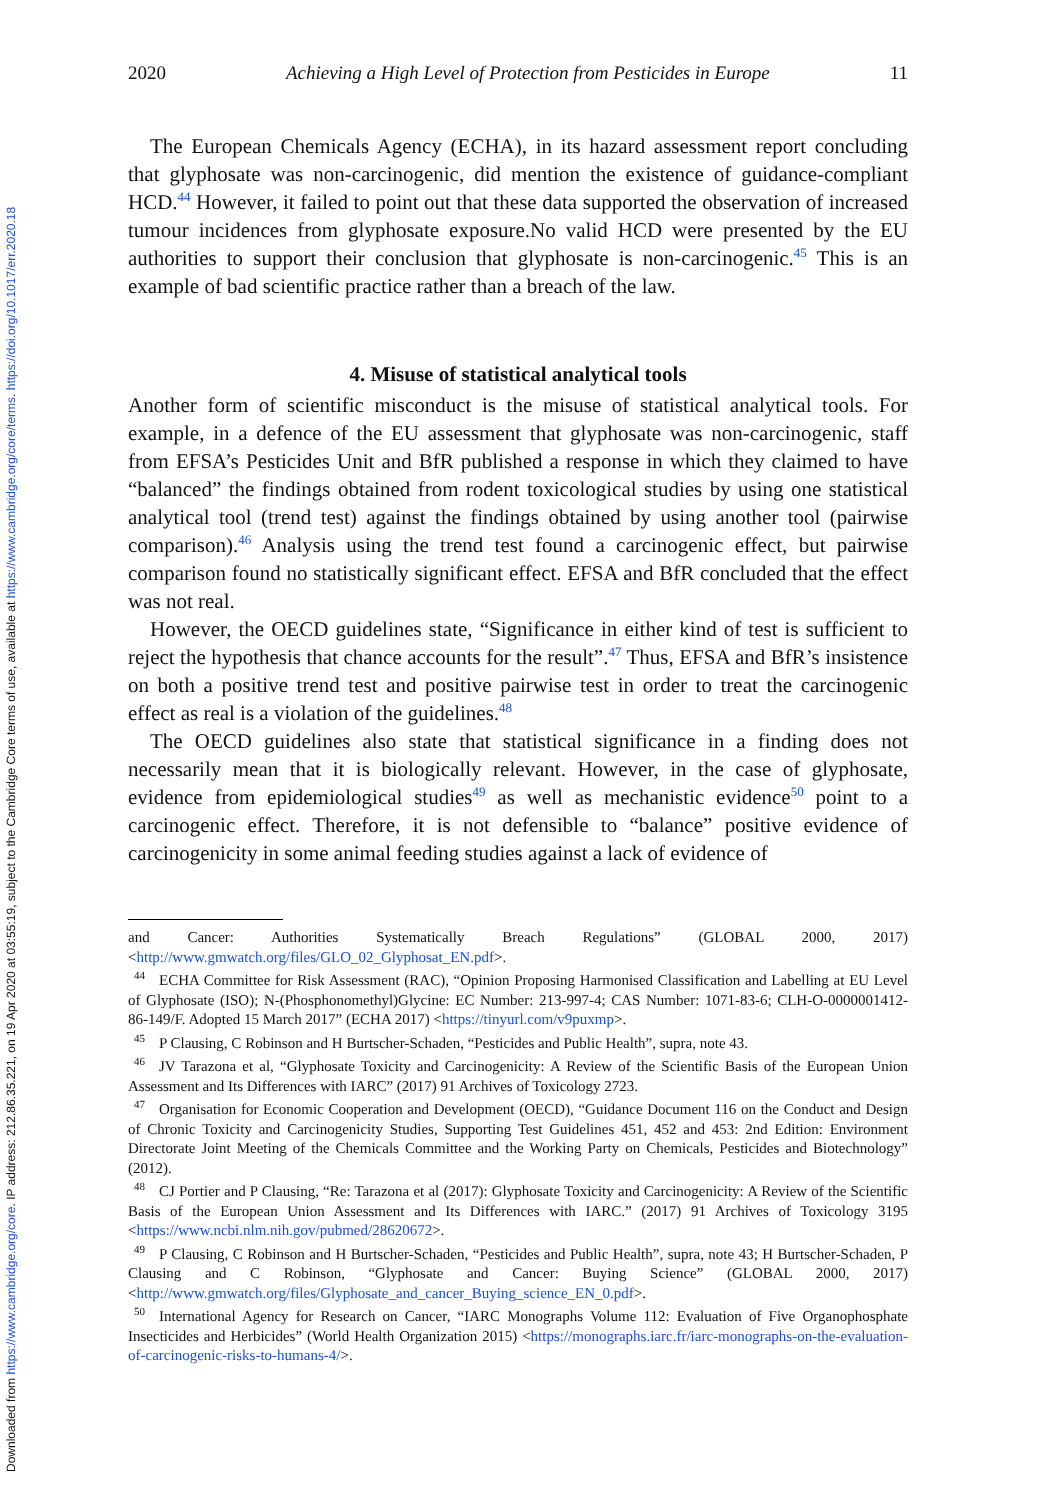Downloaded from https://www.cambridge.org/core. IP address: 212.86.35.221, on 19 Apr 2020 at 03:55:19, subject to the Cambridge Core terms of use, available at https://www.cambridge.org/core/terms. https://doi.org/10.1017/err.2020.18
2020 Achieving a High Level of Protection from Pesticides in Europe 11
The European Chemicals Agency (ECHA), in its hazard assessment report concluding that glyphosate was non-carcinogenic, did mention the existence of guidance-compliant HCD.<sup>44</sup> However, it failed to point out that these data supported the observation of increased tumour incidences from glyphosate exposure.No valid HCD were presented by the EU authorities to support their conclusion that glyphosate is non-carcinogenic.<sup>45</sup> This is an example of bad scientific practice rather than a breach of the law.
4. Misuse of statistical analytical tools
Another form of scientific misconduct is the misuse of statistical analytical tools. For example, in a defence of the EU assessment that glyphosate was non-carcinogenic, staff from EFSA’s Pesticides Unit and BfR published a response in which they claimed to have “balanced” the findings obtained from rodent toxicological studies by using one statistical analytical tool (trend test) against the findings obtained by using another tool (pairwise comparison).<sup>46</sup> Analysis using the trend test found a carcinogenic effect, but pairwise comparison found no statistically significant effect. EFSA and BfR concluded that the effect was not real.
However, the OECD guidelines state, “Significance in either kind of test is sufficient to reject the hypothesis that chance accounts for the result”.<sup>47</sup> Thus, EFSA and BfR’s insistence on both a positive trend test and positive pairwise test in order to treat the carcinogenic effect as real is a violation of the guidelines.<sup>48</sup>
The OECD guidelines also state that statistical significance in a finding does not necessarily mean that it is biologically relevant. However, in the case of glyphosate, evidence from epidemiological studies<sup>49</sup> as well as mechanistic evidence<sup>50</sup> point to a carcinogenic effect. Therefore, it is not defensible to “balance” positive evidence of carcinogenicity in some animal feeding studies against a lack of evidence of
and Cancer: Authorities Systematically Breach Regulations” (GLOBAL 2000, 2017) <http://www.gmwatch.org/files/GLO_02_Glyphosat_EN.pdf>.
<sup>44</sup> ECHA Committee for Risk Assessment (RAC), “Opinion Proposing Harmonised Classification and Labelling at EU Level of Glyphosate (ISO); N-(Phosphonomethyl)Glycine: EC Number: 213-997-4; CAS Number: 1071-83-6; CLH-O-0000001412-86-149/F. Adopted 15 March 2017” (ECHA 2017) <https://tinyurl.com/v9puxmp>.
<sup>45</sup>P Clausing, C Robinson and H Burtscher-Schaden, “Pesticides and Public Health”, supra, note 43.
<sup>46</sup> JV Tarazona et al, “Glyphosate Toxicity and Carcinogenicity: A Review of the Scientific Basis of the European Union Assessment and Its Differences with IARC” (2017) 91 Archives of Toxicology 2723.
<sup>47</sup> Organisation for Economic Cooperation and Development (OECD), “Guidance Document 116 on the Conduct and Design of Chronic Toxicity and Carcinogenicity Studies, Supporting Test Guidelines 451, 452 and 453: 2nd Edition: Environment Directorate Joint Meeting of the Chemicals Committee and the Working Party on Chemicals, Pesticides and Biotechnology” (2012).
<sup>48</sup>CJ Portier and P Clausing, “Re: Tarazona et al (2017): Glyphosate Toxicity and Carcinogenicity: A Review of the Scientific Basis of the European Union Assessment and Its Differences with IARC.” (2017) 91 Archives of Toxicology 3195 <https://www.ncbi.nlm.nih.gov/pubmed/28620672>.
<sup>49</sup>P Clausing, C Robinson and H Burtscher-Schaden, “Pesticides and Public Health”, supra, note 43; H Burtscher-Schaden, P Clausing and C Robinson, “Glyphosate and Cancer: Buying Science” (GLOBAL 2000, 2017) <http://www.gmwatch.org/files/Glyphosate_and_cancer_Buying_science_EN_0.pdf>.
<sup>50</sup> International Agency for Research on Cancer, “IARC Monographs Volume 112: Evaluation of Five Organophosphate Insecticides and Herbicides” (World Health Organization 2015) <https://monographs.iarc.fr/iarc-monographs-on-the-evaluation-of-carcinogenic-risks-to-humans-4/>.